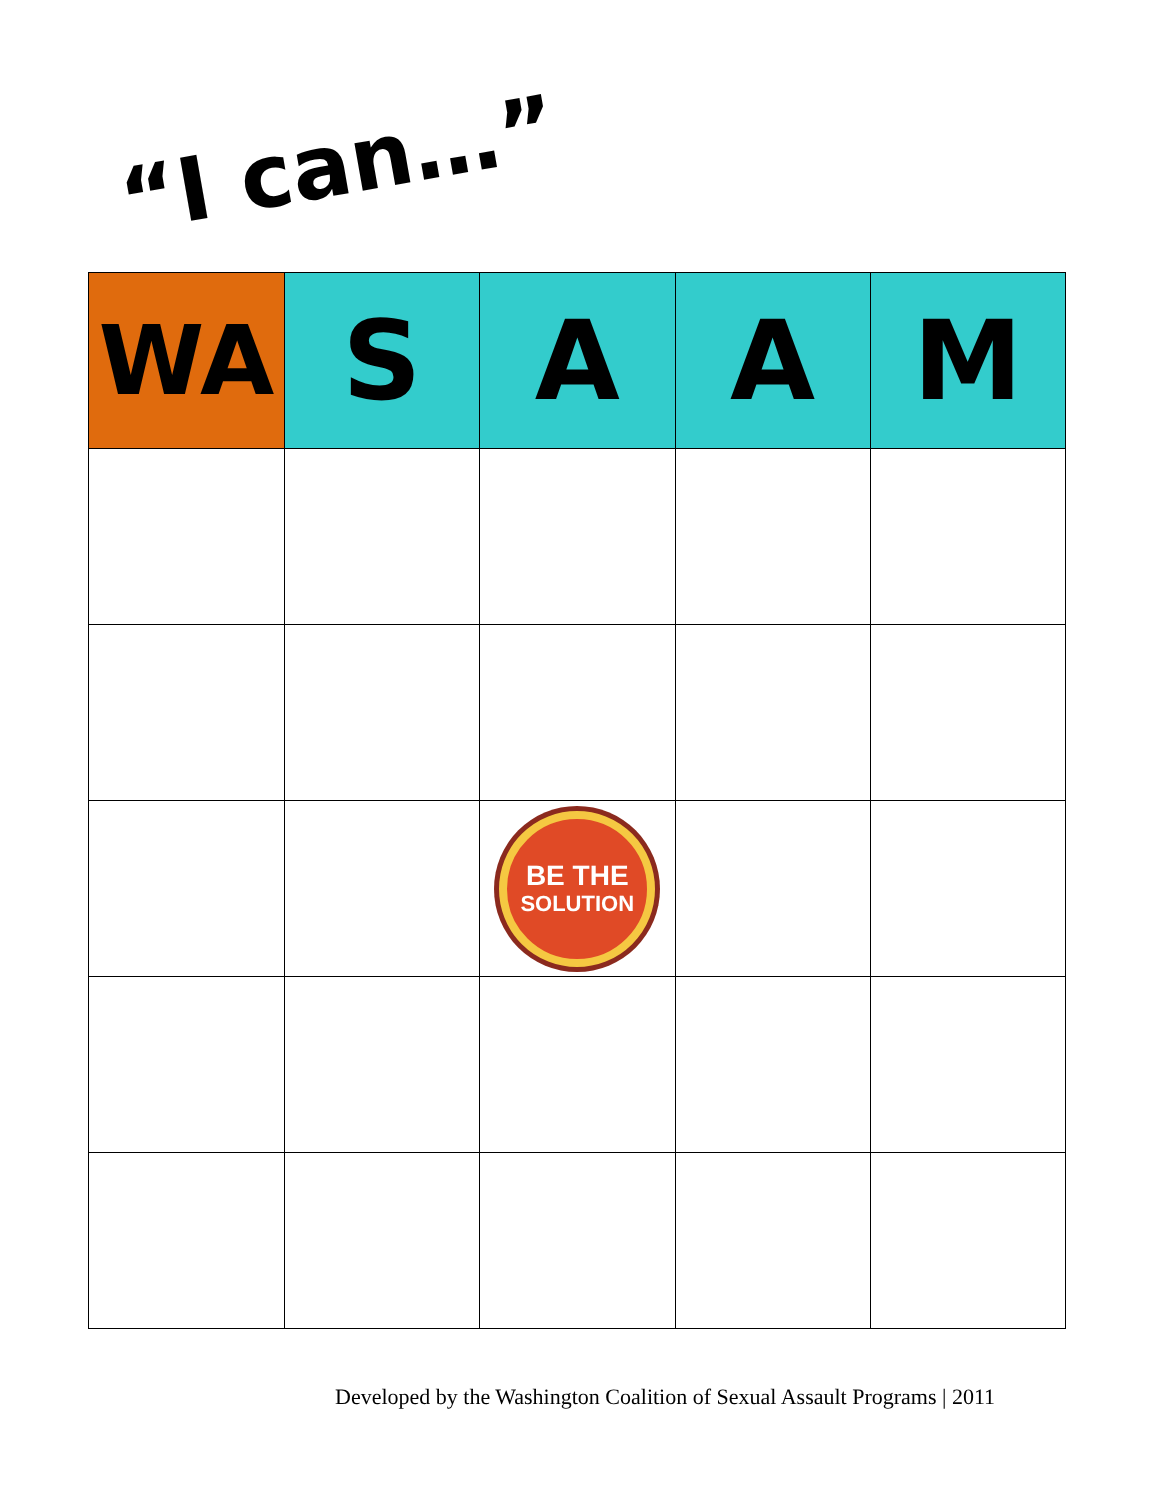“I can…”
| WA | S | A | A | M |
| --- | --- | --- | --- | --- |
| | | BE THE SOLUTION | | |
Developed by the Washington Coalition of Sexual Assault Programs | 2011